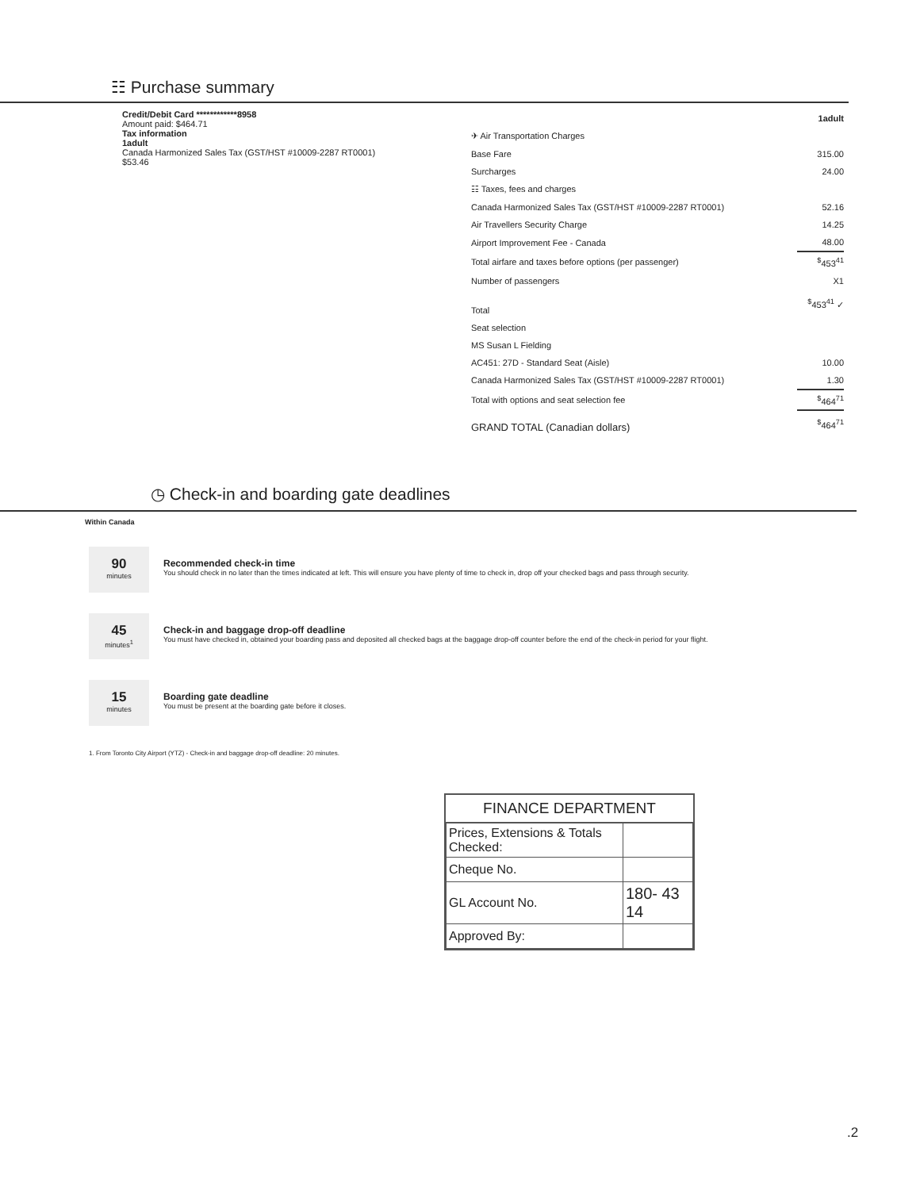☷ Purchase summary
Credit/Debit Card ************8958
Amount paid: $464.71
Tax information
1adult
Canada Harmonized Sales Tax (GST/HST #10009-2287 RT0001)
$53.46
| | 1adult |
| ✈ Air Transportation Charges | |
| Base Fare | 315.00 |
| Surcharges | 24.00 |
| ☷ Taxes, fees and charges | |
| Canada Harmonized Sales Tax (GST/HST #10009-2287 RT0001) | 52.16 |
| Air Travellers Security Charge | 14.25 |
| Airport Improvement Fee - Canada | 48.00 |
| Total airfare and taxes before options (per passenger) | <sup>$</sup>453<sup>41</sup> |
| Number of passengers | X1 |
| Total | <sup>$</sup>453<sup>41</sup> ✓ |
| Seat selection | |
| MS Susan L Fielding | |
| AC451: 27D - Standard Seat (Aisle) | 10.00 |
| Canada Harmonized Sales Tax (GST/HST #10009-2287 RT0001) | 1.30 |
| Total with options and seat selection fee | <sup>$</sup>464<sup>71</sup> |
| GRAND TOTAL (Canadian dollars) | <sup>$</sup>464<sup>71</sup> |
◷ Check-in and boarding gate deadlines
Within Canada
90
minutes
Recommended check-in time
You should check in no later than the times indicated at left. This will ensure you have plenty of time to check in, drop off your checked bags and pass through security.
45
minutes<sup>1</sup>
Check-in and baggage drop-off deadline
You must have checked in, obtained your boarding pass and deposited all checked bags at the baggage drop-off counter before the end of the check-in period for your flight.
15
minutes
Boarding gate deadline
You must be present at the boarding gate before it closes.
1. From Toronto City Airport (YTZ) - Check-in and baggage drop-off deadline: 20 minutes.
FINANCE DEPARTMENT
| Prices, Extensions & Totals Checked: | |
| Cheque No. | |
| GL Account No. | 180- 43 14 |
| Approved By: | |
.2